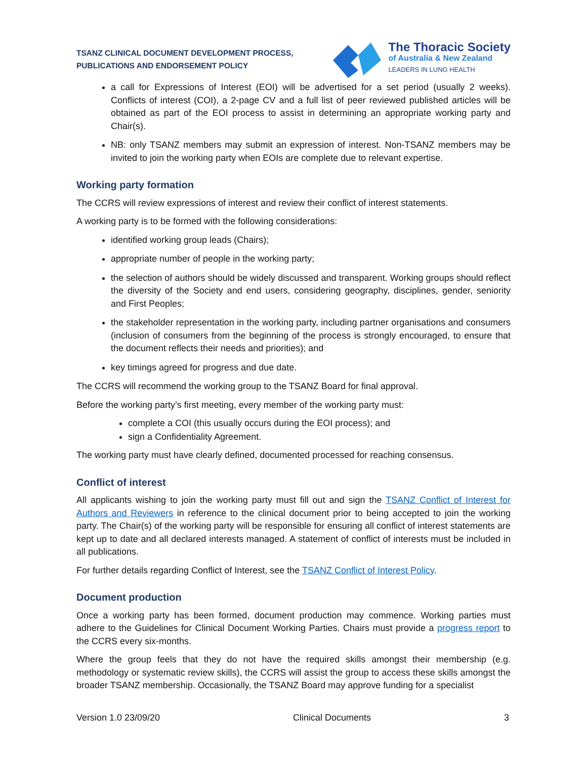TSANZ CLINICAL DOCUMENT DEVELOPMENT PROCESS,
PUBLICATIONS AND ENDORSEMENT POLICY
The Thoracic Society
of Australia & New Zealand
LEADERS IN LUNG HEALTH
a call for Expressions of Interest (EOI) will be advertised for a set period (usually 2 weeks). Conflicts of interest (COI), a 2-page CV and a full list of peer reviewed published articles will be obtained as part of the EOI process to assist in determining an appropriate working party and Chair(s).
NB: only TSANZ members may submit an expression of interest. Non-TSANZ members may be invited to join the working party when EOIs are complete due to relevant expertise.
Working party formation
The CCRS will review expressions of interest and review their conflict of interest statements.
A working party is to be formed with the following considerations:
identified working group leads (Chairs);
appropriate number of people in the working party;
the selection of authors should be widely discussed and transparent. Working groups should reflect the diversity of the Society and end users, considering geography, disciplines, gender, seniority and First Peoples;
the stakeholder representation in the working party, including partner organisations and consumers (inclusion of consumers from the beginning of the process is strongly encouraged, to ensure that the document reflects their needs and priorities); and
key timings agreed for progress and due date.
The CCRS will recommend the working group to the TSANZ Board for final approval.
Before the working party’s first meeting, every member of the working party must:
complete a COI (this usually occurs during the EOI process); and
sign a Confidentiality Agreement.
The working party must have clearly defined, documented processed for reaching consensus.
Conflict of interest
All applicants wishing to join the working party must fill out and sign the TSANZ Conflict of Interest for Authors and Reviewers in reference to the clinical document prior to being accepted to join the working party. The Chair(s) of the working party will be responsible for ensuring all conflict of interest statements are kept up to date and all declared interests managed. A statement of conflict of interests must be included in all publications.
For further details regarding Conflict of Interest, see the TSANZ Conflict of Interest Policy.
Document production
Once a working party has been formed, document production may commence. Working parties must adhere to the Guidelines for Clinical Document Working Parties. Chairs must provide a progress report to the CCRS every six-months.
Where the group feels that they do not have the required skills amongst their membership (e.g. methodology or systematic review skills), the CCRS will assist the group to access these skills amongst the broader TSANZ membership. Occasionally, the TSANZ Board may approve funding for a specialist
Version 1.0 23/09/20 Clinical Documents 3